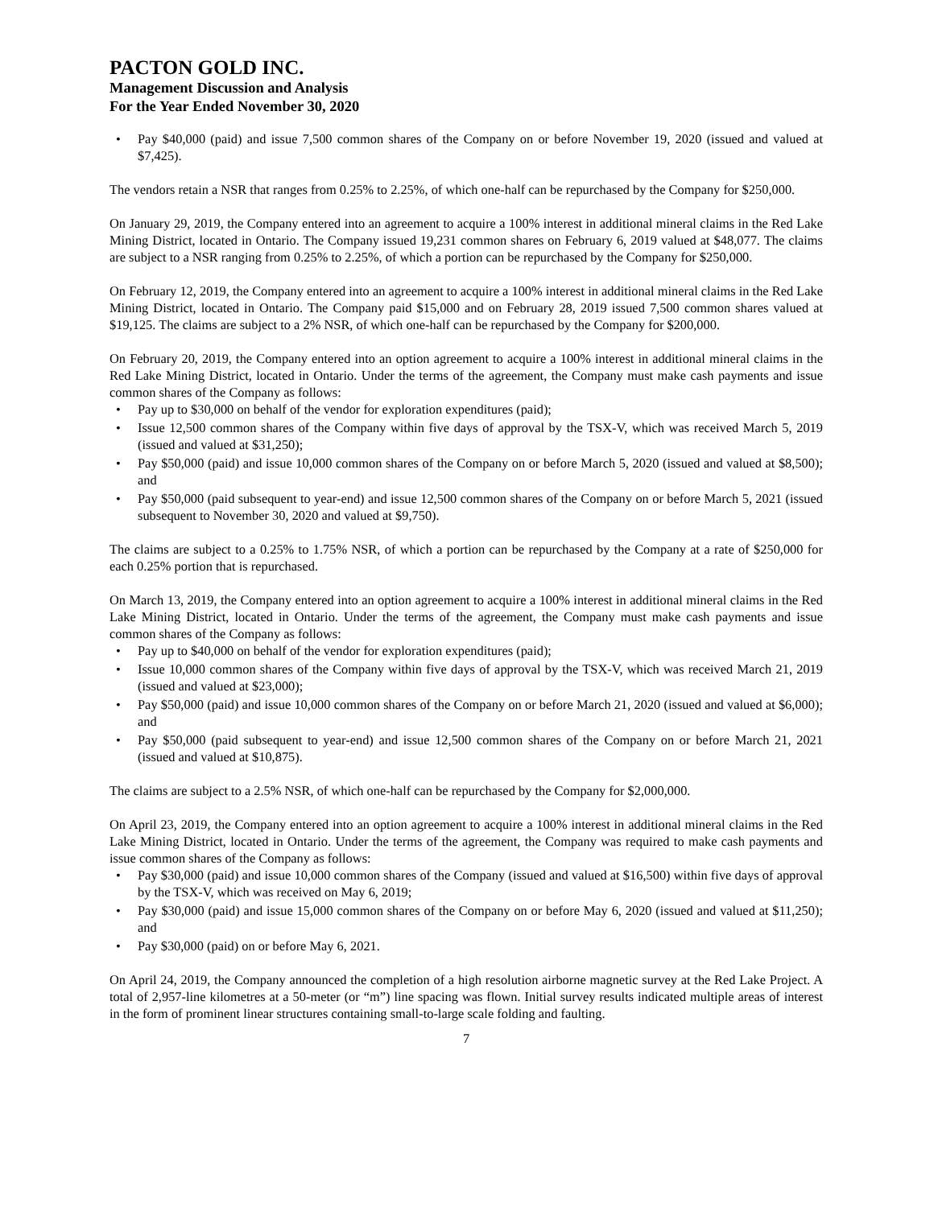PACTON GOLD INC.
Management Discussion and Analysis
For the Year Ended November 30, 2020
• Pay $40,000 (paid) and issue 7,500 common shares of the Company on or before November 19, 2020 (issued and valued at $7,425).
The vendors retain a NSR that ranges from 0.25% to 2.25%, of which one-half can be repurchased by the Company for $250,000.
On January 29, 2019, the Company entered into an agreement to acquire a 100% interest in additional mineral claims in the Red Lake Mining District, located in Ontario. The Company issued 19,231 common shares on February 6, 2019 valued at $48,077. The claims are subject to a NSR ranging from 0.25% to 2.25%, of which a portion can be repurchased by the Company for $250,000.
On February 12, 2019, the Company entered into an agreement to acquire a 100% interest in additional mineral claims in the Red Lake Mining District, located in Ontario. The Company paid $15,000 and on February 28, 2019 issued 7,500 common shares valued at $19,125. The claims are subject to a 2% NSR, of which one-half can be repurchased by the Company for $200,000.
On February 20, 2019, the Company entered into an option agreement to acquire a 100% interest in additional mineral claims in the Red Lake Mining District, located in Ontario. Under the terms of the agreement, the Company must make cash payments and issue common shares of the Company as follows:
• Pay up to $30,000 on behalf of the vendor for exploration expenditures (paid);
• Issue 12,500 common shares of the Company within five days of approval by the TSX-V, which was received March 5, 2019 (issued and valued at $31,250);
• Pay $50,000 (paid) and issue 10,000 common shares of the Company on or before March 5, 2020 (issued and valued at $8,500); and
• Pay $50,000 (paid subsequent to year-end) and issue 12,500 common shares of the Company on or before March 5, 2021 (issued subsequent to November 30, 2020 and valued at $9,750).
The claims are subject to a 0.25% to 1.75% NSR, of which a portion can be repurchased by the Company at a rate of $250,000 for each 0.25% portion that is repurchased.
On March 13, 2019, the Company entered into an option agreement to acquire a 100% interest in additional mineral claims in the Red Lake Mining District, located in Ontario. Under the terms of the agreement, the Company must make cash payments and issue common shares of the Company as follows:
• Pay up to $40,000 on behalf of the vendor for exploration expenditures (paid);
• Issue 10,000 common shares of the Company within five days of approval by the TSX-V, which was received March 21, 2019 (issued and valued at $23,000);
• Pay $50,000 (paid) and issue 10,000 common shares of the Company on or before March 21, 2020 (issued and valued at $6,000); and
• Pay $50,000 (paid subsequent to year-end) and issue 12,500 common shares of the Company on or before March 21, 2021 (issued and valued at $10,875).
The claims are subject to a 2.5% NSR, of which one-half can be repurchased by the Company for $2,000,000.
On April 23, 2019, the Company entered into an option agreement to acquire a 100% interest in additional mineral claims in the Red Lake Mining District, located in Ontario. Under the terms of the agreement, the Company was required to make cash payments and issue common shares of the Company as follows:
• Pay $30,000 (paid) and issue 10,000 common shares of the Company (issued and valued at $16,500) within five days of approval by the TSX-V, which was received on May 6, 2019;
• Pay $30,000 (paid) and issue 15,000 common shares of the Company on or before May 6, 2020 (issued and valued at $11,250); and
• Pay $30,000 (paid) on or before May 6, 2021.
On April 24, 2019, the Company announced the completion of a high resolution airborne magnetic survey at the Red Lake Project. A total of 2,957-line kilometres at a 50-meter (or “m”) line spacing was flown. Initial survey results indicated multiple areas of interest in the form of prominent linear structures containing small-to-large scale folding and faulting.
7